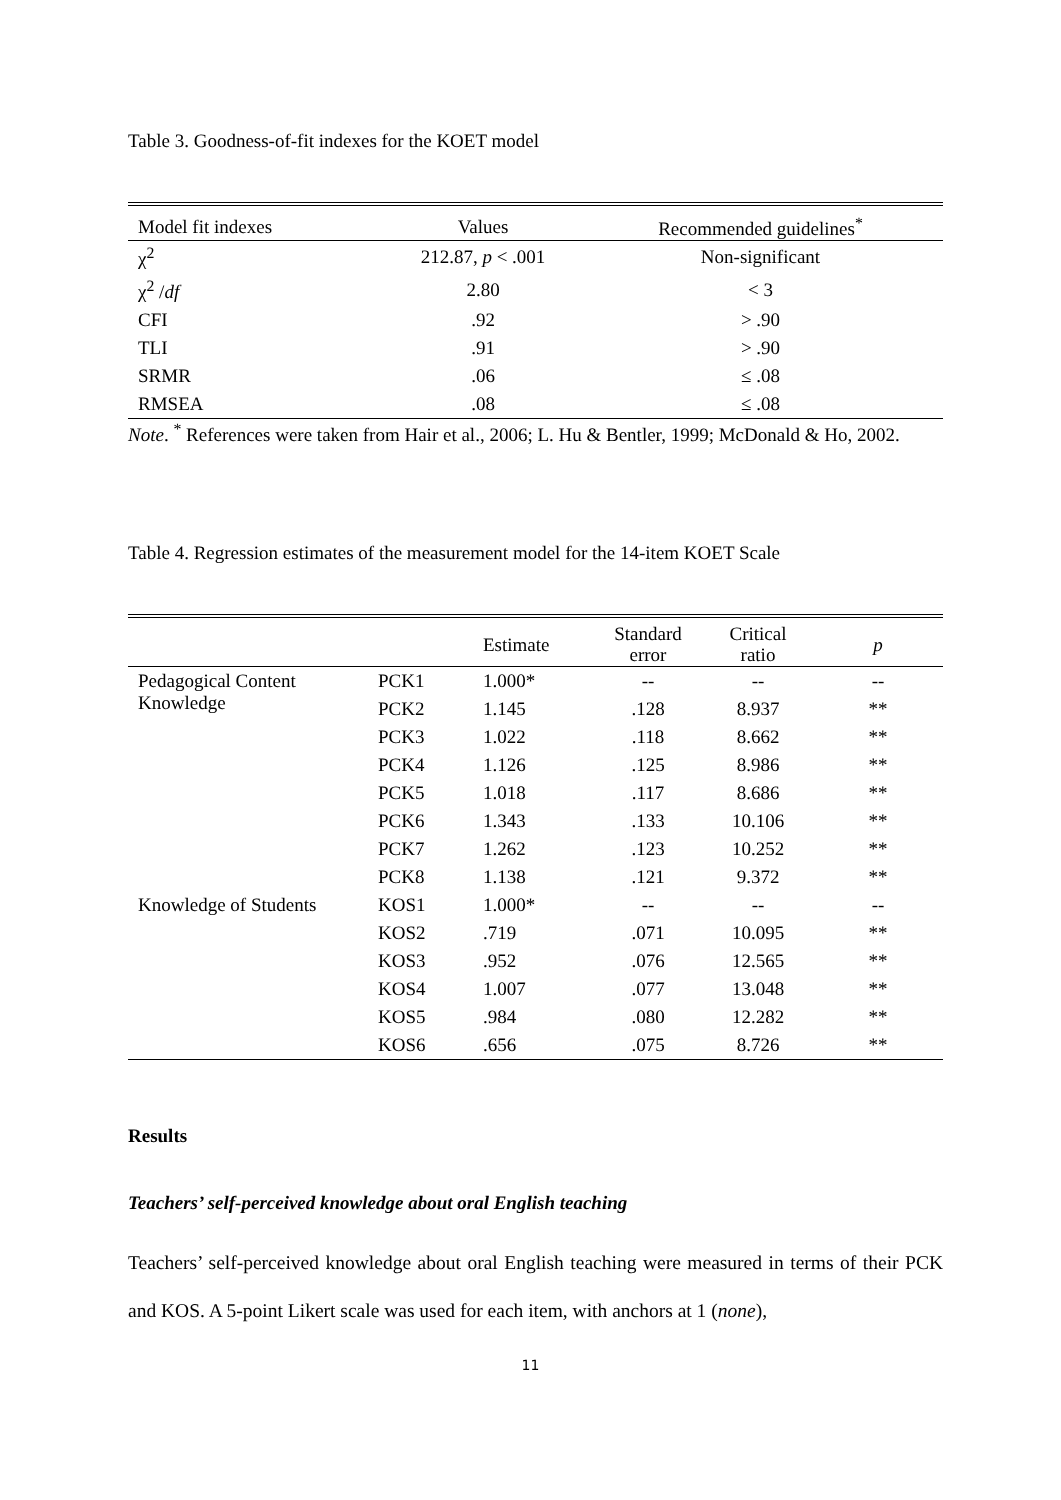Table 3. Goodness-of-fit indexes for the KOET model
| Model fit indexes | Values | Recommended guidelines<sup>*</sup> |
| --- | --- | --- |
| χ<sup>2</sup> | 212.87, p < .001 | Non-significant |
| χ<sup>2</sup> / df | 2.80 | < 3 |
| CFI | .92 | > .90 |
| TLI | .91 | > .90 |
| SRMR | .06 | ≤ .08 |
| RMSEA | .08 | ≤ .08 |
Note. <sup>*</sup> References were taken from Hair et al., 2006; L. Hu & Bentler, 1999; McDonald & Ho, 2002.
Table 4. Regression estimates of the measurement model for the 14-item KOET Scale
| | | Estimate | Standard error | Critical ratio | p |
| --- | --- | --- | --- | --- | --- |
| Pedagogical Content Knowledge | PCK1 | 1.000* | -- | -- | -- |
| | PCK2 | 1.145 | .128 | 8.937 | ** |
| | PCK3 | 1.022 | .118 | 8.662 | ** |
| | PCK4 | 1.126 | .125 | 8.986 | ** |
| | PCK5 | 1.018 | .117 | 8.686 | ** |
| | PCK6 | 1.343 | .133 | 10.106 | ** |
| | PCK7 | 1.262 | .123 | 10.252 | ** |
| | PCK8 | 1.138 | .121 | 9.372 | ** |
| Knowledge of Students | KOS1 | 1.000* | -- | -- | -- |
| | KOS2 | .719 | .071 | 10.095 | ** |
| | KOS3 | .952 | .076 | 12.565 | ** |
| | KOS4 | 1.007 | .077 | 13.048 | ** |
| | KOS5 | .984 | .080 | 12.282 | ** |
| | KOS6 | .656 | .075 | 8.726 | ** |
Results
Teachers’ self-perceived knowledge about oral English teaching
Teachers’ self-perceived knowledge about oral English teaching were measured in terms of their PCK and KOS. A 5-point Likert scale was used for each item, with anchors at 1 (none),
11